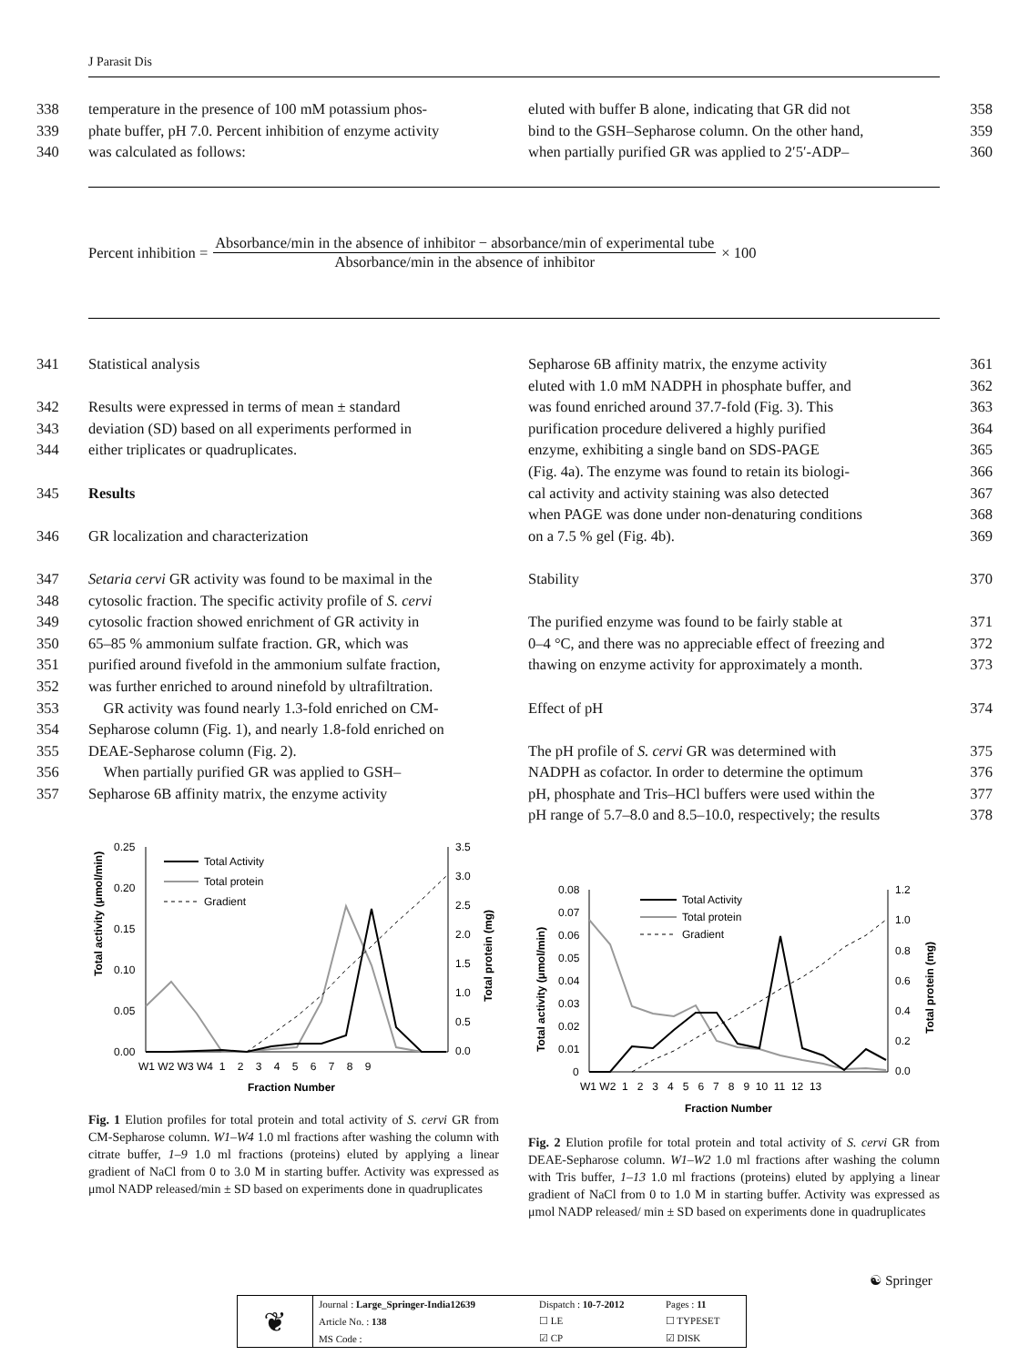J Parasit Dis
338 temperature in the presence of 100 mM potassium phos-
339 phate buffer, pH 7.0. Percent inhibition of enzyme activity
340 was calculated as follows:
358 eluted with buffer B alone, indicating that GR did not
359 bind to the GSH–Sepharose column. On the other hand,
360 when partially purified GR was applied to 2′5′-ADP–
Percent inhibition = Absorbance/min in the absence of inhibitor − absorbance/min of experimental tube Absorbance/min in the absence of inhibitor × 100
341 Statistical analysis
342 Results were expressed in terms of mean ± standard
343 deviation (SD) based on all experiments performed in
344 either triplicates or quadruplicates.
345 Results
346 GR localization and characterization
347 Setaria cervi GR activity was found to be maximal in the
348 cytosolic fraction. The specific activity profile of S. cervi
349 cytosolic fraction showed enrichment of GR activity in
350 65–85 % ammonium sulfate fraction. GR, which was
351 purified around fivefold in the ammonium sulfate fraction,
352 was further enriched to around ninefold by ultrafiltration.
353 GR activity was found nearly 1.3-fold enriched on CM-
354 Sepharose column (Fig. 1), and nearly 1.8-fold enriched on
355 DEAE-Sepharose column (Fig. 2).
356 When partially purified GR was applied to GSH–
357 Sepharose 6B affinity matrix, the enzyme activity
361 Sepharose 6B affinity matrix, the enzyme activity
362 eluted with 1.0 mM NADPH in phosphate buffer, and
363 was found enriched around 37.7-fold (Fig. 3). This
364 purification procedure delivered a highly purified
365 enzyme, exhibiting a single band on SDS-PAGE
366 (Fig. 4a). The enzyme was found to retain its biologi-
367 cal activity and activity staining was also detected
368 when PAGE was done under non-denaturing conditions
369 on a 7.5 % gel (Fig. 4b).
370 Stability
371 The purified enzyme was found to be fairly stable at
372 0–4 °C, and there was no appreciable effect of freezing and
373 thawing on enzyme activity for approximately a month.
374 Effect of pH
375 The pH profile of S. cervi GR was determined with
376 NADPH as cofactor. In order to determine the optimum
377 pH, phosphate and Tris–HCl buffers were used within the
378 pH range of 5.7–8.0 and 8.5–10.0, respectively; the results
Total activity (μmol/min)
0.25
0.20
0.15
0.10
0.05
0.00
3.5
3.0
2.5
2.0
1.5
1.0
0.5
0.0
W1 W2 W3 W4 1 2 3 4 5 6 7 8 9
Fraction Number
Total Activity
Total protein
Gradient
Total protein (mg)
Fig. 1 Elution profiles for total protein and total activity of S. cervi GR from CM-Sepharose column. W1–W4 1.0 ml fractions after washing the column with citrate buffer, 1–9 1.0 ml fractions (proteins) eluted by applying a linear gradient of NaCl from 0 to 3.0 M in starting buffer. Activity was expressed as μmol NADP released/min ± SD based on experiments done in quadruplicates
Total activity (μmol/min)
0.08
0.07
0.06
0.05
0.04
0.03
0.02
0.01
0
1.2
1.0
0.8
0.6
0.4
0.2
0.0
W1 W2 1 2 3 4 5 6 7 8 9 10 11 12 13
Fraction Number
Total Activity
Total protein
Gradient
Total protein (mg)
Fig. 2 Elution profile for total protein and total activity of S. cervi GR from DEAE-Sepharose column. W1–W2 1.0 ml fractions after washing the column with Tris buffer, 1–13 1.0 ml fractions (proteins) eluted by applying a linear gradient of NaCl from 0 to 1.0 M in starting buffer. Activity was expressed as μmol NADP released/ min ± SD based on experiments done in quadruplicates
☯ Springer
| ❦ | Journal : Large_Springer-India12639 | Dispatch : 10-7-2012 | Pages : 11 |
| | Article No. : 138 | ☐ LE | ☐ TYPESET |
| | MS Code : | ☑ CP | ☑ DISK |